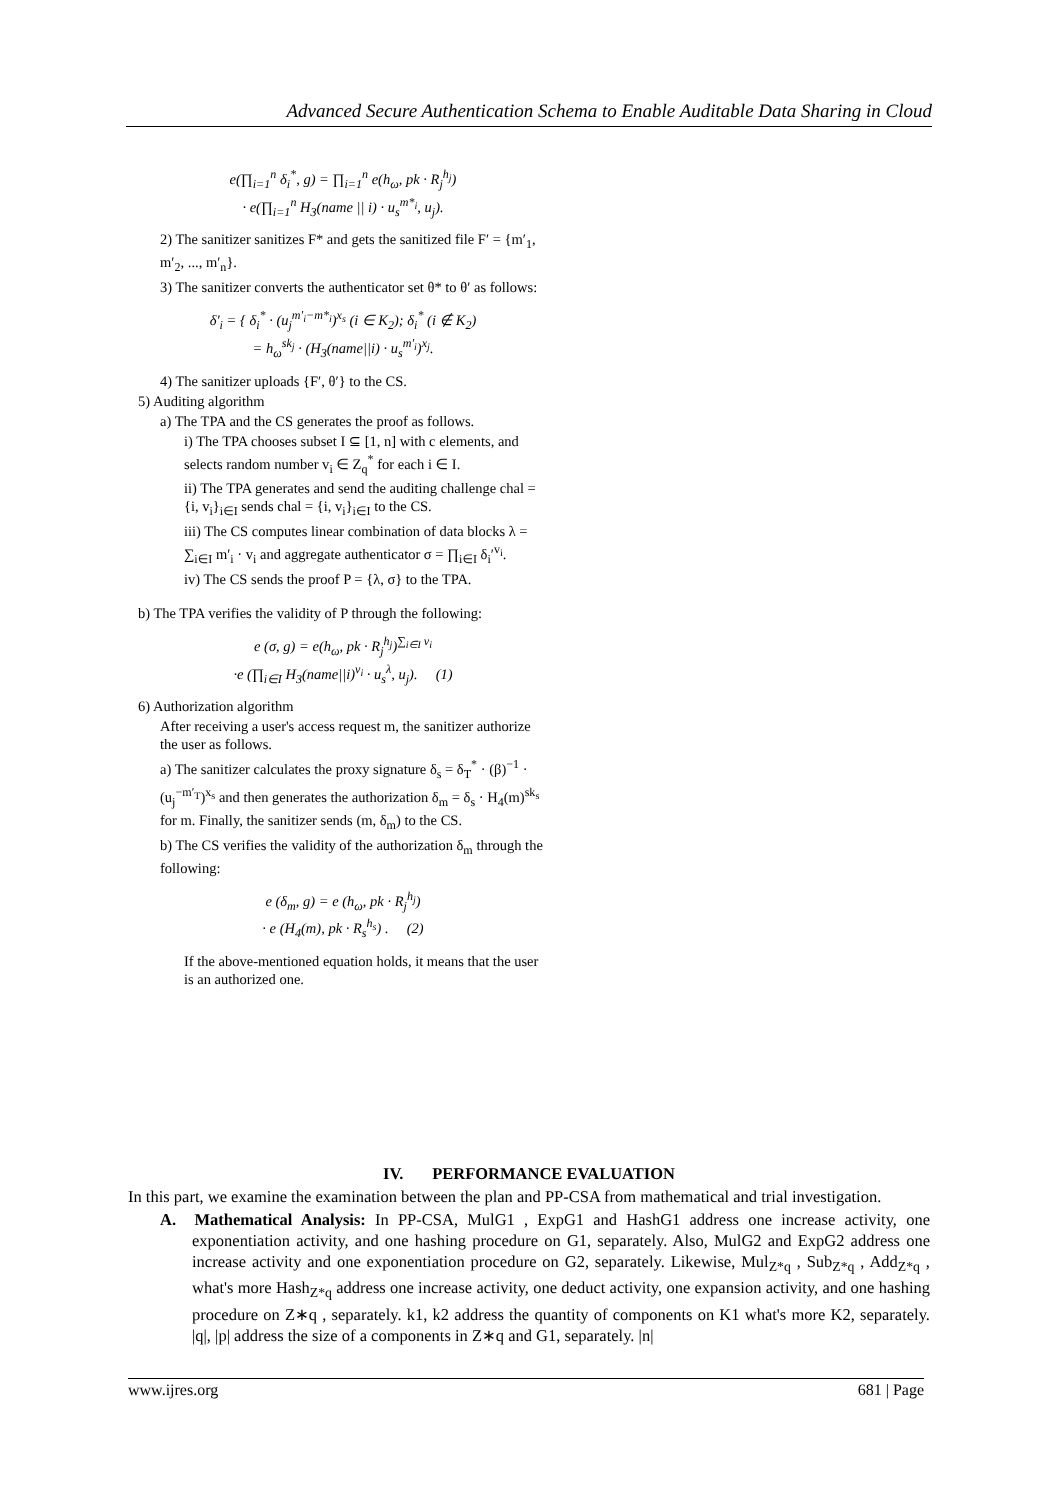Advanced Secure Authentication Schema to Enable Auditable Data Sharing in Cloud
e(∏<sub>i=1</sub><sup>n</sup> δ<sub>i</sub><sup>*</sup>, g) = ∏<sub>i=1</sub><sup>n</sup> e(h<sub>ω</sub>, pk · R<sub>j</sub><sup>h<sub>j</sub></sup>)
· e(∏<sub>i=1</sub><sup>n</sup> H<sub>3</sub>(name || i) · u<sub>s</sub><sup>m*<sub>i</sub></sup>, u<sub>j</sub>).
2) The sanitizer sanitizes F* and gets the sanitized file F′ = {m′<sub>1</sub>, m′<sub>2</sub>, ..., m′<sub>n</sub>}.
3) The sanitizer converts the authenticator set θ* to θ′ as follows:
δ′<sub>i</sub> = { δ<sub>i</sub><sup>*</sup> · (u<sub>j</sub><sup>m′<sub>i</sub>−m*<sub>i</sub></sup>)<sup>x<sub>s</sub></sup> (i ∈ K<sub>2</sub>); δ<sub>i</sub><sup>*</sup> (i ∉ K<sub>2</sub>)
= h<sub>ω</sub><sup>sk<sub>j</sub></sup> · (H<sub>3</sub>(name||i) · u<sub>s</sub><sup>m′<sub>i</sub></sup>)<sup>x<sub>j</sub></sup>.
4) The sanitizer uploads {F′, θ′} to the CS.
5) Auditing algorithm
a) The TPA and the CS generates the proof as follows.
i) The TPA chooses subset I ⊆ [1, n] with c elements, and selects random number v<sub>i</sub> ∈ Z<sub>q</sub><sup>*</sup> for each i ∈ I.
ii) The TPA generates and send the auditing challenge chal = {i, v<sub>i</sub>}<sub>i∈I</sub> sends chal = {i, v<sub>i</sub>}<sub>i∈I</sub> to the CS.
iii) The CS computes linear combination of data blocks λ = ∑<sub>i∈I</sub> m′<sub>i</sub> · v<sub>i</sub> and aggregate authenticator σ = ∏<sub>i∈I</sub> δ<sub>i</sub>′<sup>v<sub>i</sub></sup>.
iv) The CS sends the proof P = {λ, σ} to the TPA.
b) The TPA verifies the validity of P through the following:
e (σ, g) = e(h<sub>ω</sub>, pk · R<sub>j</sub><sup>h<sub>j</sub></sup>)<sup>∑<sub>i∈I</sub> v<sub>i</sub></sup>
·e (∏<sub>i∈I</sub> H<sub>3</sub>(name||i)<sup>v<sub>i</sub></sup> · u<sub>s</sub><sup>λ</sup>, u<sub>j</sub>). (1)
6) Authorization algorithm
After receiving a user's access request m, the sanitizer authorize the user as follows.
a) The sanitizer calculates the proxy signature δ<sub>s</sub> = δ<sub>T</sub><sup>*</sup> · (β)<sup>−1</sup> · (u<sub>j</sub><sup>−m′<sub>T</sub></sup>)<sup>x<sub>s</sub></sup> and then generates the authorization δ<sub>m</sub> = δ<sub>s</sub> · H<sub>4</sub>(m)<sup>sk<sub>s</sub></sup> for m. Finally, the sanitizer sends (m, δ<sub>m</sub>) to the CS.
b) The CS verifies the validity of the authorization δ<sub>m</sub> through the following:
e (δ<sub>m</sub>, g) = e (h<sub>ω</sub>, pk · R<sub>j</sub><sup>h<sub>j</sub></sup>)
· e (H<sub>4</sub>(m), pk · R<sub>s</sub><sup>h<sub>s</sub></sup>) . (2)
If the above-mentioned equation holds, it means that the user is an authorized one.
IV. PERFORMANCE EVALUATION
In this part, we examine the examination between the plan and PP-CSA from mathematical and trial investigation.
A. Mathematical Analysis: In PP-CSA, MulG1 , ExpG1 and HashG1 address one increase activity, one exponentiation activity, and one hashing procedure on G1, separately. Also, MulG2 and ExpG2 address one increase activity and one exponentiation procedure on G2, separately. Likewise, Mul<sub>Z*q</sub> , Sub<sub>Z*q</sub> , Add<sub>Z*q</sub> , what's more Hash<sub>Z*q</sub> address one increase activity, one deduct activity, one expansion activity, and one hashing procedure on Z∗q , separately. k1, k2 address the quantity of components on K1 what's more K2, separately. |q|, |p| address the size of a components in Z∗q and G1, separately. |n|
www.ijres.org 681 | Page